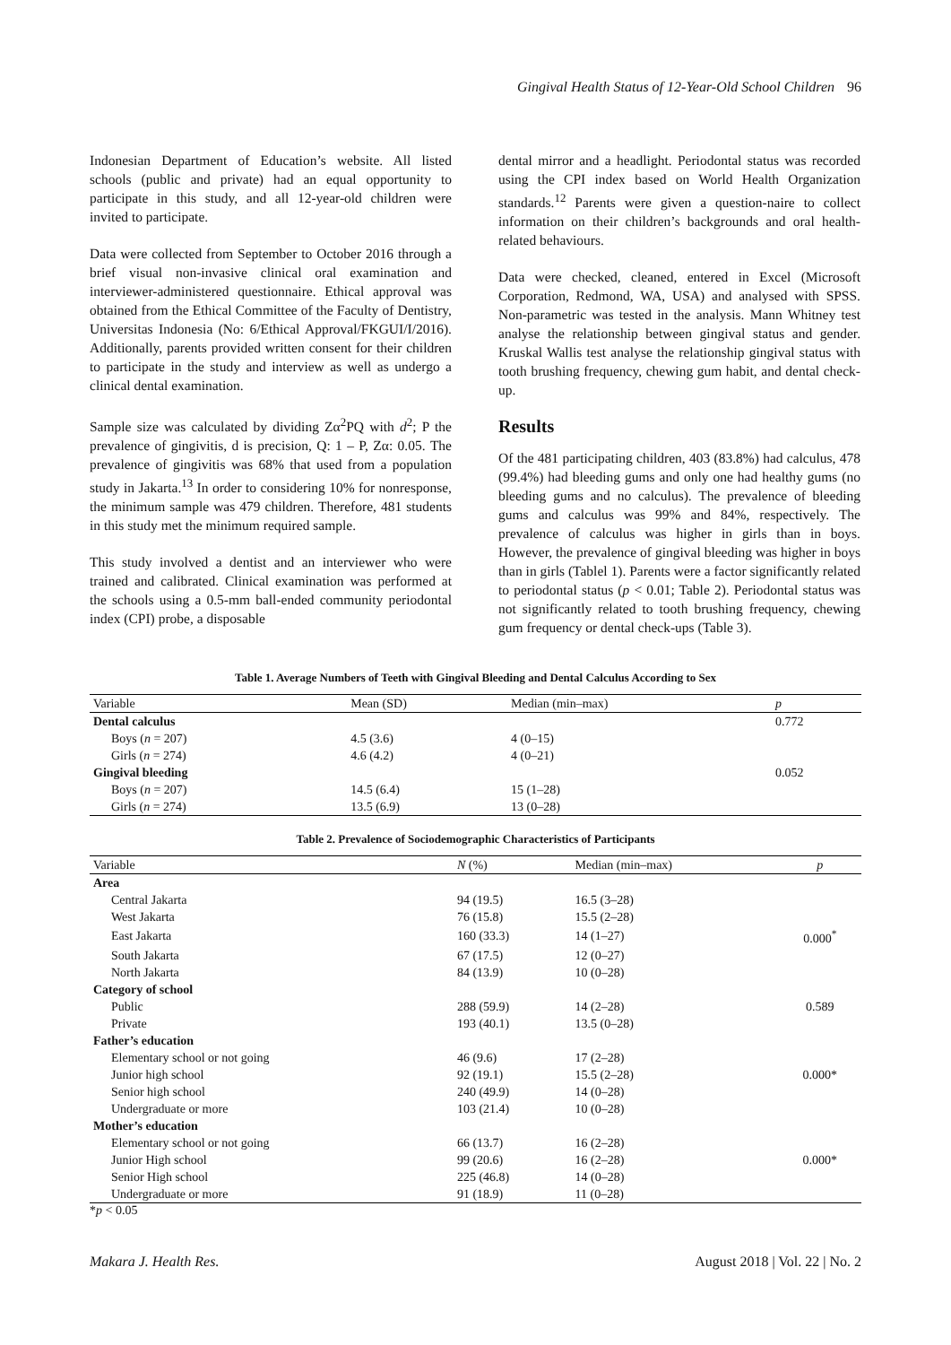Gingival Health Status of 12-Year-Old School Children 96
Indonesian Department of Education’s website. All listed schools (public and private) had an equal opportunity to participate in this study, and all 12-year-old children were invited to participate.
Data were collected from September to October 2016 through a brief visual non-invasive clinical oral examination and interviewer-administered questionnaire. Ethical approval was obtained from the Ethical Committee of the Faculty of Dentistry, Universitas Indonesia (No: 6/Ethical Approval/FKGUI/I/2016). Additionally, parents provided written consent for their children to participate in the study and interview as well as undergo a clinical dental examination.
Sample size was calculated by dividing Zα<sup>2</sup>PQ with d<sup>2</sup>; P the prevalence of gingivitis, d is precision, Q: 1 – P, Zα: 0.05. The prevalence of gingivitis was 68% that used from a population study in Jakarta.<sup>13</sup> In order to considering 10% for nonresponse, the minimum sample was 479 children. Therefore, 481 students in this study met the minimum required sample.
This study involved a dentist and an interviewer who were trained and calibrated. Clinical examination was performed at the schools using a 0.5-mm ball-ended community periodontal index (CPI) probe, a disposable
dental mirror and a headlight. Periodontal status was recorded using the CPI index based on World Health Organization standards.<sup>12</sup> Parents were given a question-naire to collect information on their children’s backgrounds and oral health-related behaviours.
Data were checked, cleaned, entered in Excel (Microsoft Corporation, Redmond, WA, USA) and analysed with SPSS. Non-parametric was tested in the analysis. Mann Whitney test analyse the relationship between gingival status and gender. Kruskal Wallis test analyse the relationship gingival status with tooth brushing frequency, chewing gum habit, and dental check-up.
Results
Of the 481 participating children, 403 (83.8%) had calculus, 478 (99.4%) had bleeding gums and only one had healthy gums (no bleeding gums and no calculus). The prevalence of bleeding gums and calculus was 99% and 84%, respectively. The prevalence of calculus was higher in girls than in boys. However, the prevalence of gingival bleeding was higher in boys than in girls (Tablel 1). Parents were a factor significantly related to periodontal status (p < 0.01; Table 2). Periodontal status was not significantly related to tooth brushing frequency, chewing gum frequency or dental check-ups (Table 3).
Table 1. Average Numbers of Teeth with Gingival Bleeding and Dental Calculus According to Sex
| Variable | Mean (SD) | Median (min–max) | p |
| --- | --- | --- | --- |
| Dental calculus | | | 0.772 |
| Boys ( n = 207) | 4.5 (3.6) | 4 (0–15) | |
| Girls ( n = 274) | 4.6 (4.2) | 4 (0–21) | |
| Gingival bleeding | | | 0.052 |
| Boys ( n = 207) | 14.5 (6.4) | 15 (1–28) | |
| Girls ( n = 274) | 13.5 (6.9) | 13 (0–28) | |
Table 2. Prevalence of Sociodemographic Characteristics of Participants
| Variable | N (%) | Median (min–max) | p |
| --- | --- | --- | --- |
| Area | | | |
| Central Jakarta | 94 (19.5) | 16.5 (3–28) | |
| West Jakarta | 76 (15.8) | 15.5 (2–28) | |
| East Jakarta | 160 (33.3) | 14 (1–27) | 0.000<sup>*</sup> |
| South Jakarta | 67 (17.5) | 12 (0–27) | |
| North Jakarta | 84 (13.9) | 10 (0–28) | |
| Category of school | | | |
| Public | 288 (59.9) | 14 (2–28) | 0.589 |
| Private | 193 (40.1) | 13.5 (0–28) | |
| Father’s education | | | |
| Elementary school or not going | 46 (9.6) | 17 (2–28) | |
| Junior high school | 92 (19.1) | 15.5 (2–28) | 0.000* |
| Senior high school | 240 (49.9) | 14 (0–28) | |
| Undergraduate or more | 103 (21.4) | 10 (0–28) | |
| Mother’s education | | | |
| Elementary school or not going | 66 (13.7) | 16 (2–28) | |
| Junior High school | 99 (20.6) | 16 (2–28) | 0.000* |
| Senior High school | 225 (46.8) | 14 (0–28) | |
| Undergraduate or more | 91 (18.9) | 11 (0–28) | |
*p < 0.05
Makara J. Health Res. August 2018 | Vol. 22 | No. 2